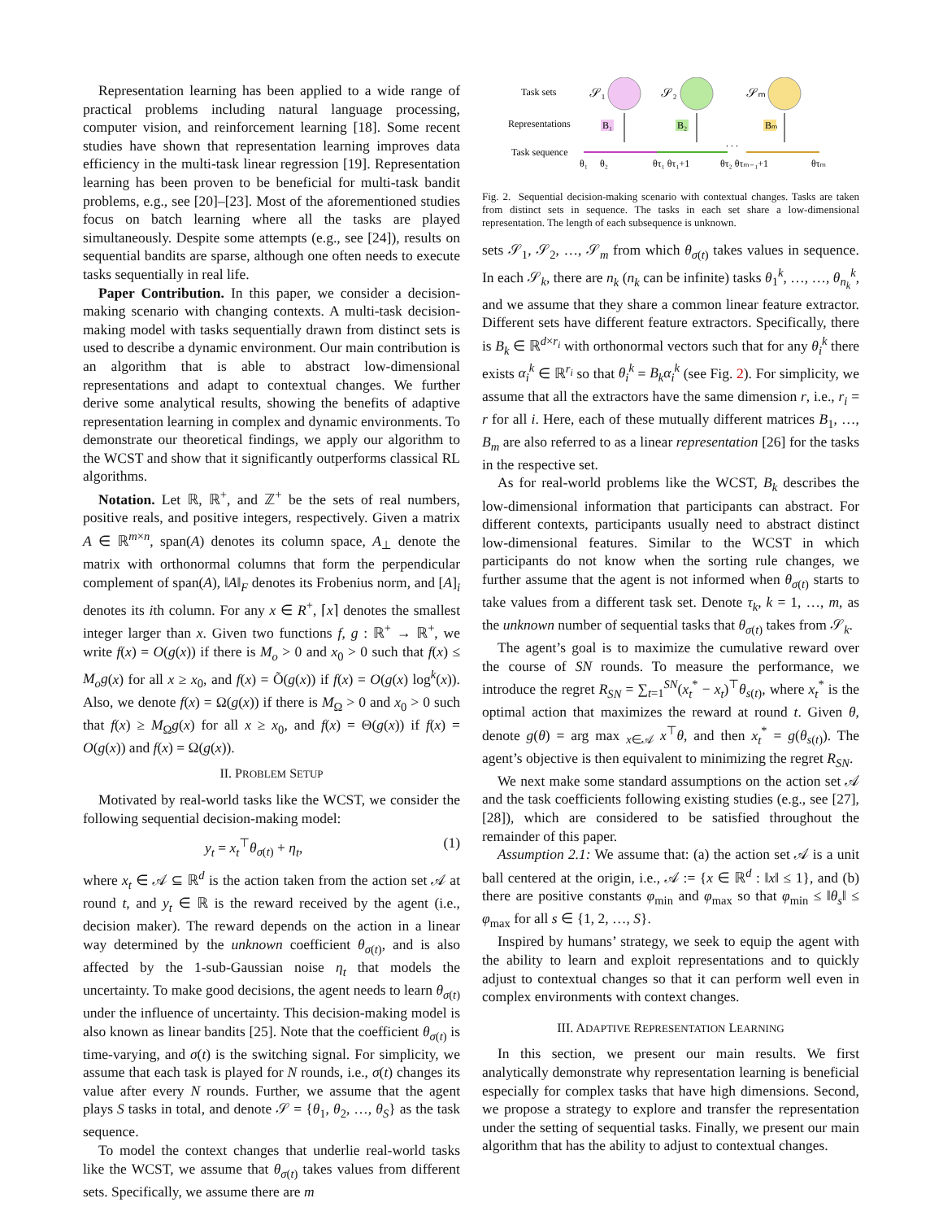Representation learning has been applied to a wide range of practical problems including natural language processing, computer vision, and reinforcement learning [18]. Some recent studies have shown that representation learning improves data efficiency in the multi-task linear regression [19]. Representation learning has been proven to be beneficial for multi-task bandit problems, e.g., see [20]–[23]. Most of the aforementioned studies focus on batch learning where all the tasks are played simultaneously. Despite some attempts (e.g., see [24]), results on sequential bandits are sparse, although one often needs to execute tasks sequentially in real life.
Paper Contribution. In this paper, we consider a decision-making scenario with changing contexts. A multi-task decision-making model with tasks sequentially drawn from distinct sets is used to describe a dynamic environment. Our main contribution is an algorithm that is able to abstract low-dimensional representations and adapt to contextual changes. We further derive some analytical results, showing the benefits of adaptive representation learning in complex and dynamic environments. To demonstrate our theoretical findings, we apply our algorithm to the WCST and show that it significantly outperforms classical RL algorithms.
Notation. Let ℝ, ℝ<sup>+</sup>, and ℤ<sup>+</sup> be the sets of real numbers, positive reals, and positive integers, respectively. Given a matrix A ∈ ℝ<sup>m×n</sup>, span(A) denotes its column space, A<sub>⊥</sub> denote the matrix with orthonormal columns that form the perpendicular complement of span(A), ‖A‖<sub>F</sub> denotes its Frobenius norm, and [A]<sub>i</sub> denotes its ith column. For any x ∈ R<sup>+</sup>, ⌈x⌉ denotes the smallest integer larger than x. Given two functions f, g : ℝ<sup>+</sup> → ℝ<sup>+</sup>, we write f(x) = O(g(x)) if there is M<sub>o</sub> > 0 and x<sub>0</sub> > 0 such that f(x) ≤ M<sub>o</sub>g(x) for all x ≥ x<sub>0</sub>, and f(x) = Õ(g(x)) if f(x) = O(g(x) log<sup>k</sup>(x)). Also, we denote f(x) = Ω(g(x)) if there is M<sub>Ω</sub> > 0 and x<sub>0</sub> > 0 such that f(x) ≥ M<sub>Ω</sub>g(x) for all x ≥ x<sub>0</sub>, and f(x) = Θ(g(x)) if f(x) = O(g(x)) and f(x) = Ω(g(x)).
II. PROBLEM SETUP
Motivated by real-world tasks like the WCST, we consider the following sequential decision-making model:
y<sub>t</sub> = x<sub>t</sub><sup>⊤</sup>θ<sub>σ(t)</sub> + η<sub>t</sub>, (1)
where x<sub>t</sub> ∈ 𝒜 ⊆ ℝ<sup>d</sup> is the action taken from the action set 𝒜 at round t, and y<sub>t</sub> ∈ ℝ is the reward received by the agent (i.e., decision maker). The reward depends on the action in a linear way determined by the unknown coefficient θ<sub>σ(t)</sub>, and is also affected by the 1-sub-Gaussian noise η<sub>t</sub> that models the uncertainty. To make good decisions, the agent needs to learn θ<sub>σ(t)</sub> under the influence of uncertainty. This decision-making model is also known as linear bandits [25]. Note that the coefficient θ<sub>σ(t)</sub> is time-varying, and σ(t) is the switching signal. For simplicity, we assume that each task is played for N rounds, i.e., σ(t) changes its value after every N rounds. Further, we assume that the agent plays S tasks in total, and denote 𝒮 = {θ<sub>1</sub>, θ<sub>2</sub>, …, θ<sub>S</sub>} as the task sequence.
To model the context changes that underlie real-world tasks like the WCST, we assume that θ<sub>σ(t)</sub> takes values from different sets. Specifically, we assume there are m
Task sets
Representations
Task sequence
𝒮₁
𝒮₂
𝒮ₘ
B₁
B₂
Bₘ
. . .
θ₁
θ₂
θτ₁ θτ₁+1
θτ₂ θτₘ₋₁+1
θτₘ
Fig. 2. Sequential decision-making scenario with contextual changes. Tasks are taken from distinct sets in sequence. The tasks in each set share a low-dimensional representation. The length of each subsequence is unknown.
sets 𝒮<sub>1</sub>, 𝒮<sub>2</sub>, …, 𝒮<sub>m</sub> from which θ<sub>σ(t)</sub> takes values in sequence. In each 𝒮<sub>k</sub>, there are n<sub>k</sub> (n<sub>k</sub> can be infinite) tasks θ<sub>1</sub><sup>k</sup>, …, …, θ<sub>n<sub>k</sub></sub><sup>k</sup>, and we assume that they share a common linear feature extractor. Different sets have different feature extractors. Specifically, there is B<sub>k</sub> ∈ ℝ<sup>d×r<sub>i</sub></sup> with orthonormal vectors such that for any θ<sub>i</sub><sup>k</sup> there exists α<sub>i</sub><sup>k</sup> ∈ ℝ<sup>r<sub>i</sub></sup> so that θ<sub>i</sub><sup>k</sup> = B<sub>k</sub>α<sub>i</sub><sup>k</sup> (see Fig. 2). For simplicity, we assume that all the extractors have the same dimension r, i.e., r<sub>i</sub> = r for all i. Here, each of these mutually different matrices B<sub>1</sub>, …, B<sub>m</sub> are also referred to as a linear representation [26] for the tasks in the respective set.
As for real-world problems like the WCST, B<sub>k</sub> describes the low-dimensional information that participants can abstract. For different contexts, participants usually need to abstract distinct low-dimensional features. Similar to the WCST in which participants do not know when the sorting rule changes, we further assume that the agent is not informed when θ<sub>σ(t)</sub> starts to take values from a different task set. Denote τ<sub>k</sub>, k = 1, …, m, as the unknown number of sequential tasks that θ<sub>σ(t)</sub> takes from 𝒮<sub>k</sub>.
The agent’s goal is to maximize the cumulative reward over the course of SN rounds. To measure the performance, we introduce the regret R<sub>SN</sub> = ∑<sub>t=1</sub><sup>SN</sup>(x<sub>t</sub><sup>*</sup> − x<sub>t</sub>)<sup>⊤</sup>θ<sub>s(t)</sub>, where x<sub>t</sub><sup>*</sup> is the optimal action that maximizes the reward at round t. Given θ, denote g(θ) = arg max <sub>x∈𝒜</sub> x<sup>⊤</sup>θ, and then x<sub>t</sub><sup>*</sup> = g(θ<sub>s(t)</sub>). The agent’s objective is then equivalent to minimizing the regret R<sub>SN</sub>.
We next make some standard assumptions on the action set 𝒜 and the task coefficients following existing studies (e.g., see [27], [28]), which are considered to be satisfied throughout the remainder of this paper.
Assumption 2.1: We assume that: (a) the action set 𝒜 is a unit ball centered at the origin, i.e., 𝒜 := {x ∈ ℝ<sup>d</sup> : ‖x‖ ≤ 1}, and (b) there are positive constants φ<sub>min</sub> and φ<sub>max</sub> so that φ<sub>min</sub> ≤ ‖θ<sub>s</sub>‖ ≤ φ<sub>max</sub> for all s ∈ {1, 2, …, S}.
Inspired by humans’ strategy, we seek to equip the agent with the ability to learn and exploit representations and to quickly adjust to contextual changes so that it can perform well even in complex environments with context changes.
III. ADAPTIVE REPRESENTATION LEARNING
In this section, we present our main results. We first analytically demonstrate why representation learning is beneficial especially for complex tasks that have high dimensions. Second, we propose a strategy to explore and transfer the representation under the setting of sequential tasks. Finally, we present our main algorithm that has the ability to adjust to contextual changes.